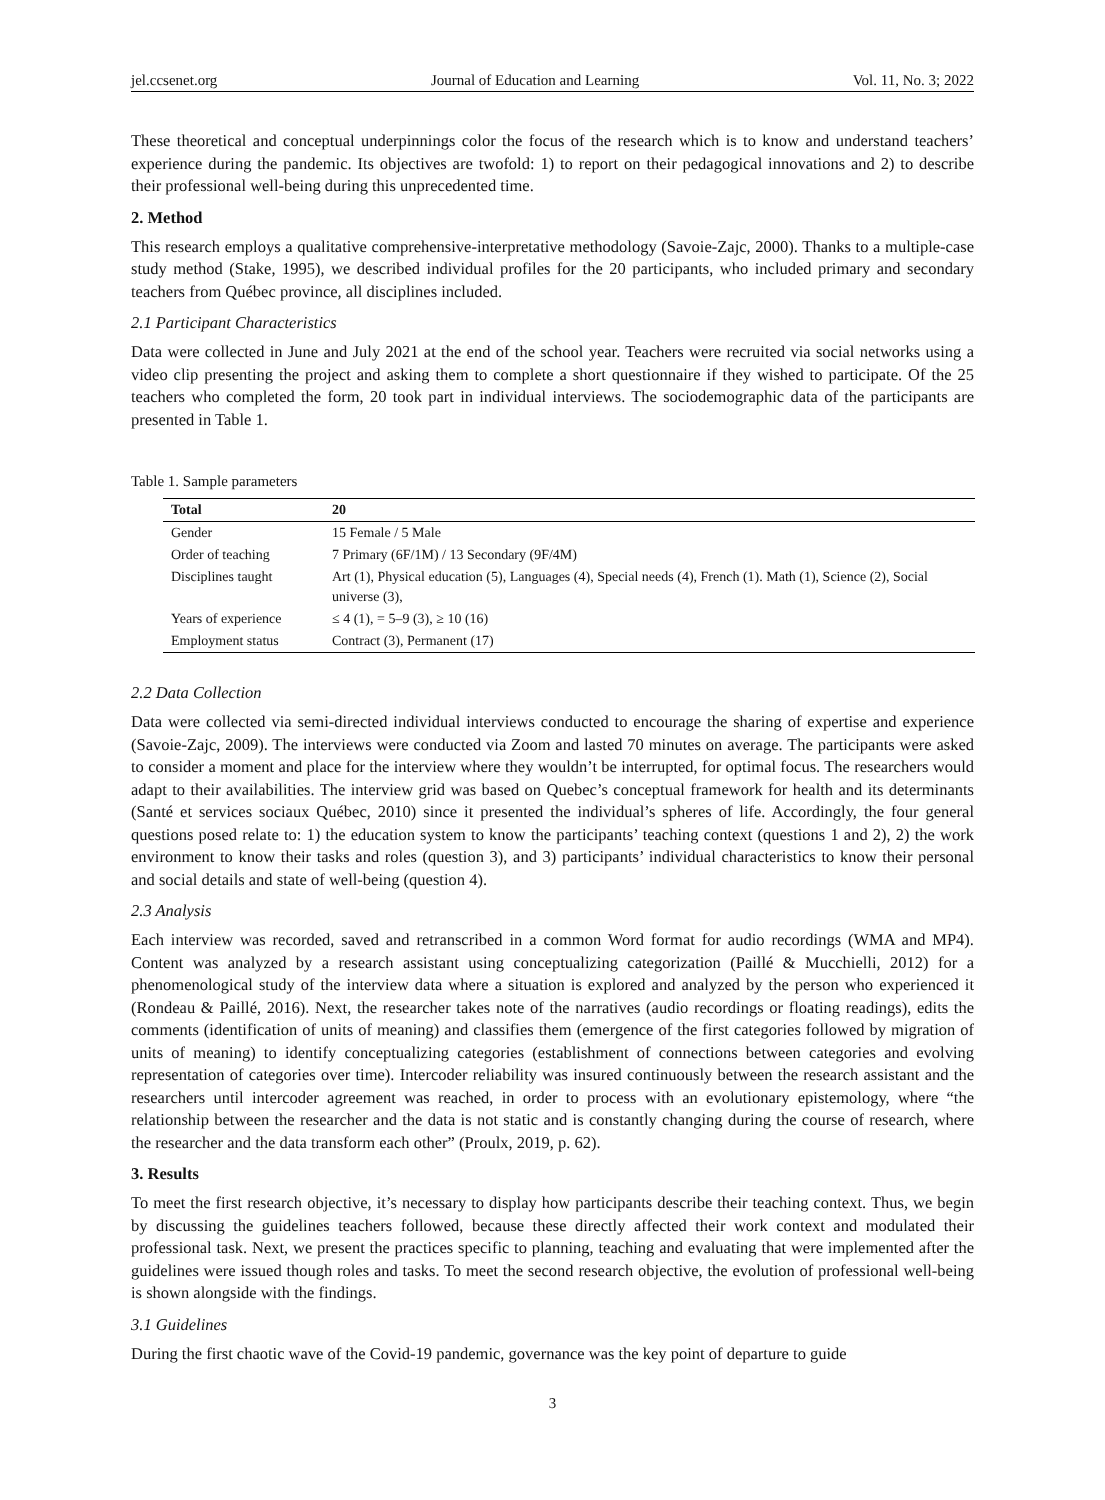jel.ccsenet.org Journal of Education and Learning Vol. 11, No. 3; 2022
These theoretical and conceptual underpinnings color the focus of the research which is to know and understand teachers’ experience during the pandemic. Its objectives are twofold: 1) to report on their pedagogical innovations and 2) to describe their professional well-being during this unprecedented time.
2. Method
This research employs a qualitative comprehensive-interpretative methodology (Savoie-Zajc, 2000). Thanks to a multiple-case study method (Stake, 1995), we described individual profiles for the 20 participants, who included primary and secondary teachers from Québec province, all disciplines included.
2.1 Participant Characteristics
Data were collected in June and July 2021 at the end of the school year. Teachers were recruited via social networks using a video clip presenting the project and asking them to complete a short questionnaire if they wished to participate. Of the 25 teachers who completed the form, 20 took part in individual interviews. The sociodemographic data of the participants are presented in Table 1.
Table 1. Sample parameters
| Total | 20 |
| --- | --- |
| Gender | 15 Female / 5 Male |
| Order of teaching | 7 Primary (6F/1M) / 13 Secondary (9F/4M) |
| Disciplines taught | Art (1), Physical education (5), Languages (4), Special needs (4), French (1). Math (1), Science (2), Social universe (3), |
| Years of experience | ≤ 4 (1), = 5–9 (3), ≥ 10 (16) |
| Employment status | Contract (3), Permanent (17) |
2.2 Data Collection
Data were collected via semi-directed individual interviews conducted to encourage the sharing of expertise and experience (Savoie-Zajc, 2009). The interviews were conducted via Zoom and lasted 70 minutes on average. The participants were asked to consider a moment and place for the interview where they wouldn’t be interrupted, for optimal focus. The researchers would adapt to their availabilities. The interview grid was based on Quebec’s conceptual framework for health and its determinants (Santé et services sociaux Québec, 2010) since it presented the individual’s spheres of life. Accordingly, the four general questions posed relate to: 1) the education system to know the participants’ teaching context (questions 1 and 2), 2) the work environment to know their tasks and roles (question 3), and 3) participants’ individual characteristics to know their personal and social details and state of well-being (question 4).
2.3 Analysis
Each interview was recorded, saved and retranscribed in a common Word format for audio recordings (WMA and MP4). Content was analyzed by a research assistant using conceptualizing categorization (Paillé & Mucchielli, 2012) for a phenomenological study of the interview data where a situation is explored and analyzed by the person who experienced it (Rondeau & Paillé, 2016). Next, the researcher takes note of the narratives (audio recordings or floating readings), edits the comments (identification of units of meaning) and classifies them (emergence of the first categories followed by migration of units of meaning) to identify conceptualizing categories (establishment of connections between categories and evolving representation of categories over time). Intercoder reliability was insured continuously between the research assistant and the researchers until intercoder agreement was reached, in order to process with an evolutionary epistemology, where “the relationship between the researcher and the data is not static and is constantly changing during the course of research, where the researcher and the data transform each other” (Proulx, 2019, p. 62).
3. Results
To meet the first research objective, it’s necessary to display how participants describe their teaching context. Thus, we begin by discussing the guidelines teachers followed, because these directly affected their work context and modulated their professional task. Next, we present the practices specific to planning, teaching and evaluating that were implemented after the guidelines were issued though roles and tasks. To meet the second research objective, the evolution of professional well-being is shown alongside with the findings.
3.1 Guidelines
During the first chaotic wave of the Covid-19 pandemic, governance was the key point of departure to guide
3